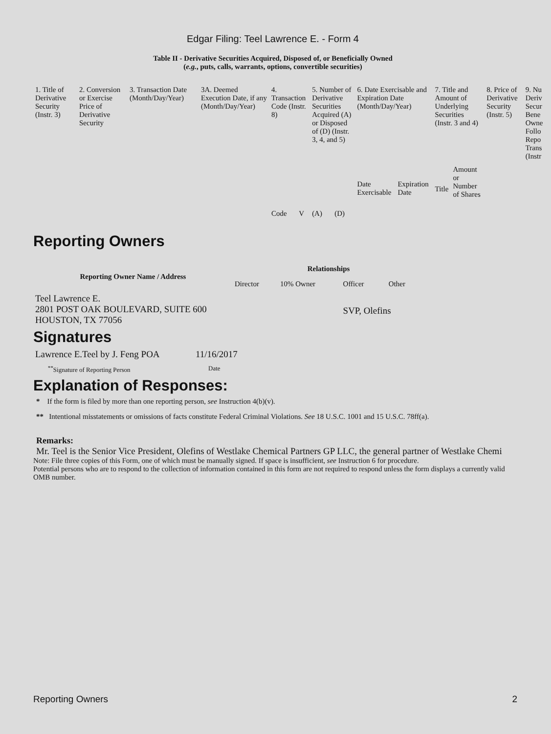Edgar Filing: Teel Lawrence E. - Form 4
Table II - Derivative Securities Acquired, Disposed of, or Beneficially Owned
(e.g., puts, calls, warrants, options, convertible securities)
| 1. Title of Derivative Security (Instr. 3) | 2. Conversion or Exercise Price of Derivative Security | 3. Transaction Date (Month/Day/Year) | 3A. Deemed Execution Date, if any (Month/Day/Year) | 4. Transaction Code (Instr. 8) | | 5. Number of Derivative Securities Acquired (A) or Disposed of (D) (Instr. 3, 4, and 5) | | 6. Date Exercisable and Expiration Date (Month/Day/Year) | | 7. Title and Amount of Underlying Securities (Instr. 3 and 4) | | 8. Price of Derivative Security (Instr. 5) | 9. Nu Deriv Secur Bene Owne Follo Repo Trans (Instr |
| | | | | Code | V | (A) | (D) | Date Exercisable | Expiration Date | Title | Amount or Number of Shares | | |
Reporting Owners
| Reporting Owner Name / Address | Relationships | | | |
| --- | --- | --- | --- | --- |
| | Director | 10% Owner | Officer | Other |
| Teel Lawrence E. 2801 POST OAK BOULEVARD, SUITE 600 HOUSTON, TX 77056 | | | SVP, Olefins | |
Signatures
| Lawrence E.Teel by J. Feng POA | 11/16/2017 |
| <sup>**</sup> Signature of Reporting Person | Date |
Explanation of Responses:
* If the form is filed by more than one reporting person, see Instruction 4(b)(v).
** Intentional misstatements or omissions of facts constitute Federal Criminal Violations. See 18 U.S.C. 1001 and 15 U.S.C. 78ff(a).
Remarks:
Mr. Teel is the Senior Vice President, Olefins of Westlake Chemical Partners GP LLC, the general partner of Westlake Chemi
Note: File three copies of this Form, one of which must be manually signed. If space is insufficient, see Instruction 6 for procedure.
Potential persons who are to respond to the collection of information contained in this form are not required to respond unless the form displays a currently valid OMB number.
Reporting Owners 2